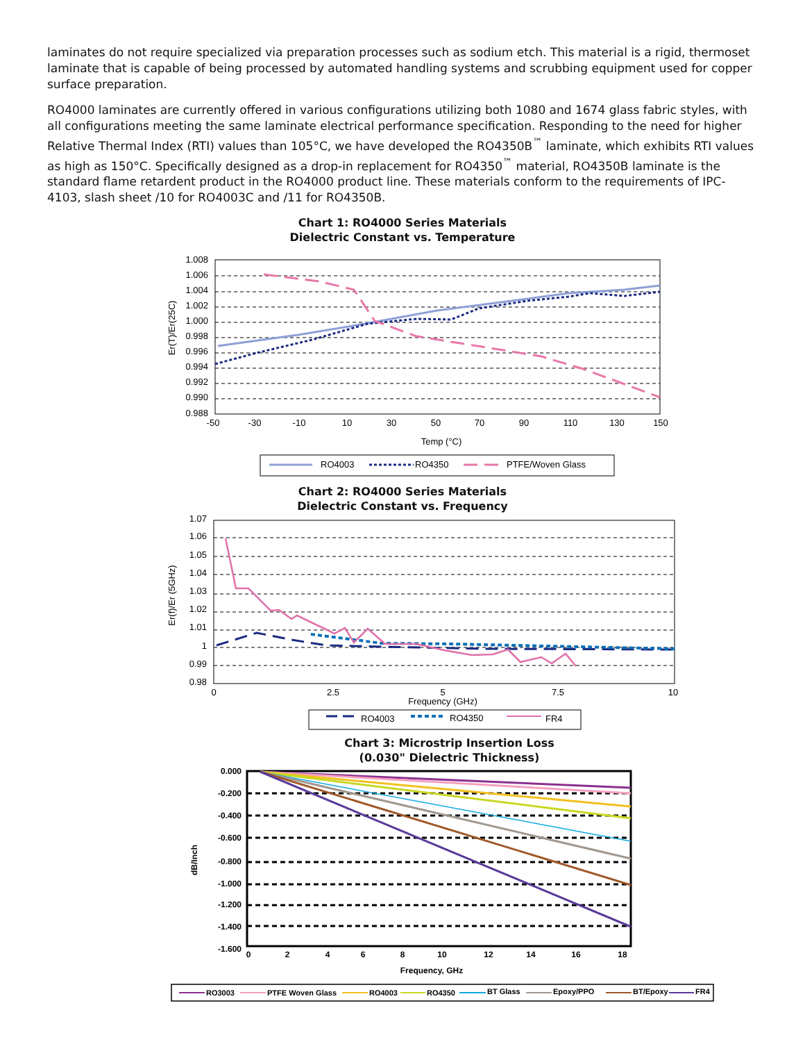laminates do not require specialized via preparation processes such as sodium etch. This material is a rigid, thermoset laminate that is capable of being processed by automated handling systems and scrubbing equipment used for copper surface preparation.
RO4000 laminates are currently offered in various configurations utilizing both 1080 and 1674 glass fabric styles, with all configurations meeting the same laminate electrical performance specification. Responding to the need for higher Relative Thermal Index (RTI) values than 105°C, we have developed the RO4350B<sup>™</sup> laminate, which exhibits RTI values as high as 150°C. Specifically designed as a drop-in replacement for RO4350<sup>™</sup> material, RO4350B laminate is the standard flame retardent product in the RO4000 product line. These materials conform to the requirements of IPC-4103, slash sheet /10 for RO4003C and /11 for RO4350B.
Chart 1: RO4000 Series Materials
Dielectric Constant vs. Temperature
1.008
1.006
1.004
1.002
1.000
0.998
0.996
0.994
0.992
0.990
0.988
-50
-30
-10
10
30
50
70
90
110
130
150
Temp (°C)
Er(T)/Er(25C)
RO4003
RO4350
PTFE/Woven Glass
Chart 2: RO4000 Series Materials
Dielectric Constant vs. Frequency
1.07
1.06
1.05
1.04
1.03
1.02
1.01
1
0.99
0.98
0
2.5
5
7.5
10
Frequency (GHz)
Er(f)/Er (5GHz)
RO4003
RO4350
FR4
Chart 3: Microstrip Insertion Loss
(0.030" Dielectric Thickness)
0.000
-0.200
-0.400
-0.600
-0.800
-1.000
-1.200
-1.400
-1.600
0
2
4
6
8
10
12
14
16
18
Frequency, GHz
dB/Inch
RO3003
PTFE Woven Glass
RO4003
RO4350
BT Glass
Epoxy/PPO
BT/Epoxy
FR4